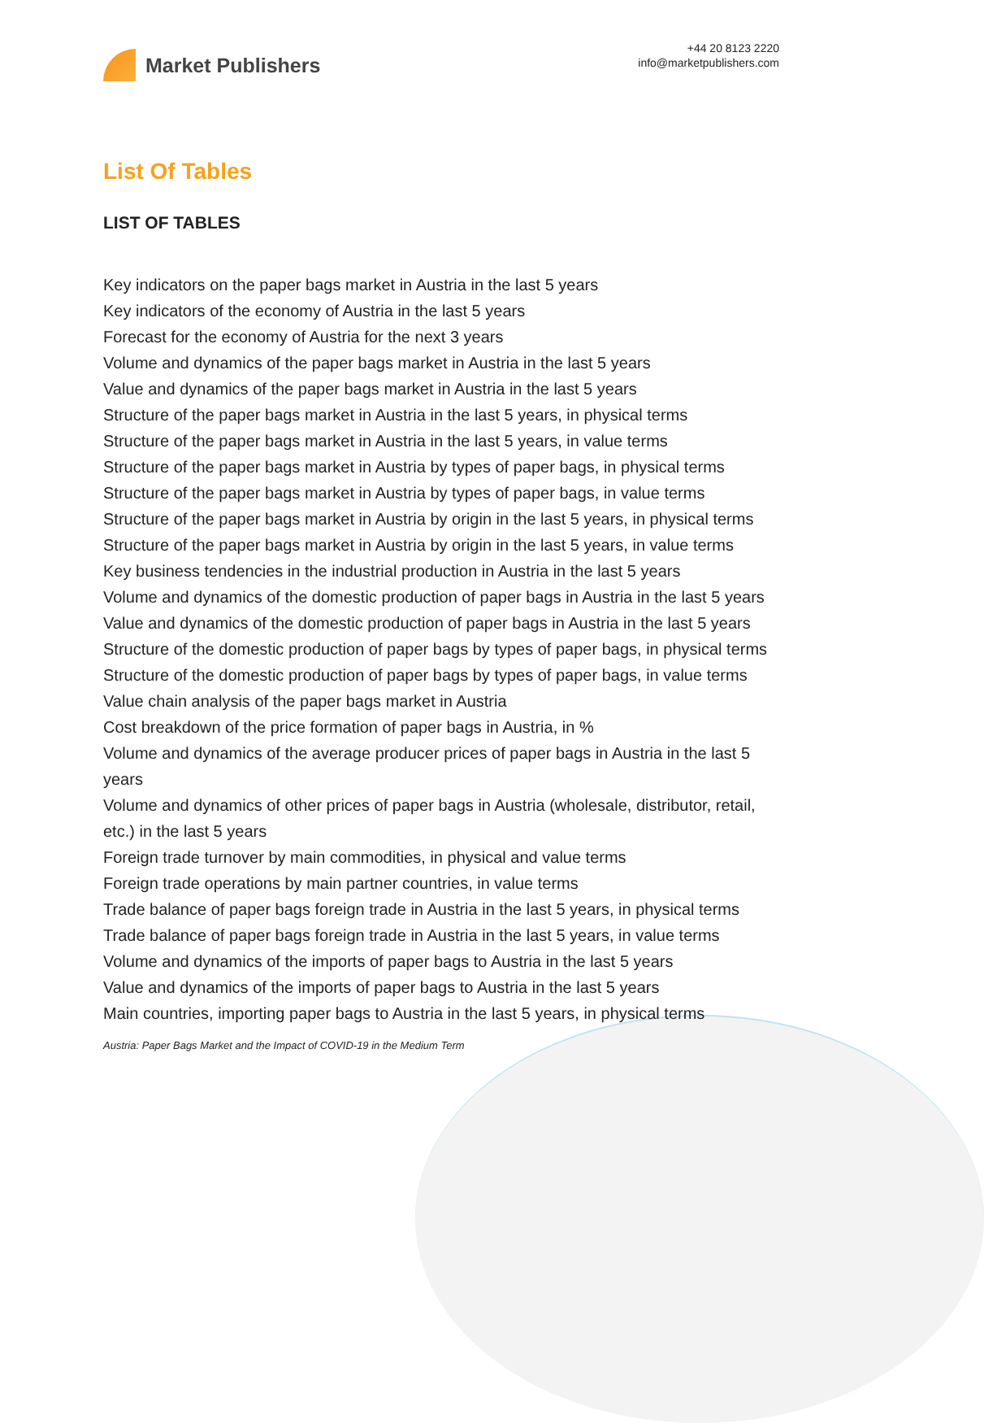Market Publishers
+44 20 8123 2220
info@marketpublishers.com
List Of Tables
LIST OF TABLES
Key indicators on the paper bags market in Austria in the last 5 years
Key indicators of the economy of Austria in the last 5 years
Forecast for the economy of Austria for the next 3 years
Volume and dynamics of the paper bags market in Austria in the last 5 years
Value and dynamics of the paper bags market in Austria in the last 5 years
Structure of the paper bags market in Austria in the last 5 years, in physical terms
Structure of the paper bags market in Austria in the last 5 years, in value terms
Structure of the paper bags market in Austria by types of paper bags, in physical terms
Structure of the paper bags market in Austria by types of paper bags, in value terms
Structure of the paper bags market in Austria by origin in the last 5 years, in physical terms
Structure of the paper bags market in Austria by origin in the last 5 years, in value terms
Key business tendencies in the industrial production in Austria in the last 5 years
Volume and dynamics of the domestic production of paper bags in Austria in the last 5 years
Value and dynamics of the domestic production of paper bags in Austria in the last 5 years
Structure of the domestic production of paper bags by types of paper bags, in physical terms
Structure of the domestic production of paper bags by types of paper bags, in value terms
Value chain analysis of the paper bags market in Austria
Cost breakdown of the price formation of paper bags in Austria, in %
Volume and dynamics of the average producer prices of paper bags in Austria in the last 5 years
Volume and dynamics of other prices of paper bags in Austria (wholesale, distributor, retail, etc.) in the last 5 years
Foreign trade turnover by main commodities, in physical and value terms
Foreign trade operations by main partner countries, in value terms
Trade balance of paper bags foreign trade in Austria in the last 5 years, in physical terms
Trade balance of paper bags foreign trade in Austria in the last 5 years, in value terms
Volume and dynamics of the imports of paper bags to Austria in the last 5 years
Value and dynamics of the imports of paper bags to Austria in the last 5 years
Main countries, importing paper bags to Austria in the last 5 years, in physical terms
Austria: Paper Bags Market and the Impact of COVID-19 in the Medium Term